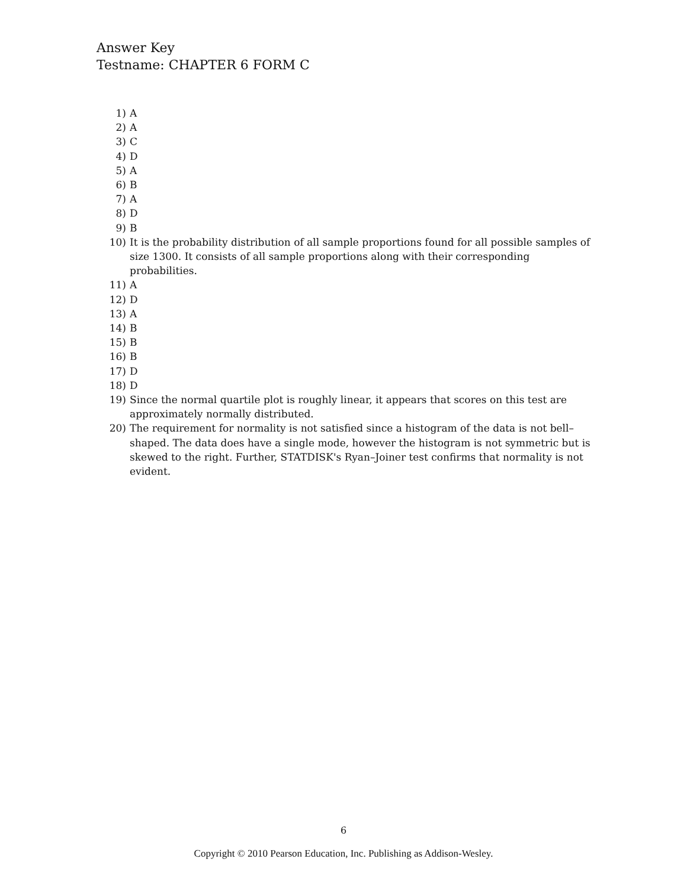Answer Key
Testname: CHAPTER 6 FORM C
1) A
2) A
3) C
4) D
5) A
6) B
7) A
8) D
9) B
10) It is the probability distribution of all sample proportions found for all possible samples of size 1300. It consists of all sample proportions along with their corresponding probabilities.
11) A
12) D
13) A
14) B
15) B
16) B
17) D
18) D
19) Since the normal quartile plot is roughly linear, it appears that scores on this test are approximately normally distributed.
20) The requirement for normality is not satisfied since a histogram of the data is not bell–shaped. The data does have a single mode, however the histogram is not symmetric but is skewed to the right. Further, STATDISK's Ryan–Joiner test confirms that normality is not evident.
6
Copyright © 2010 Pearson Education, Inc. Publishing as Addison-Wesley.